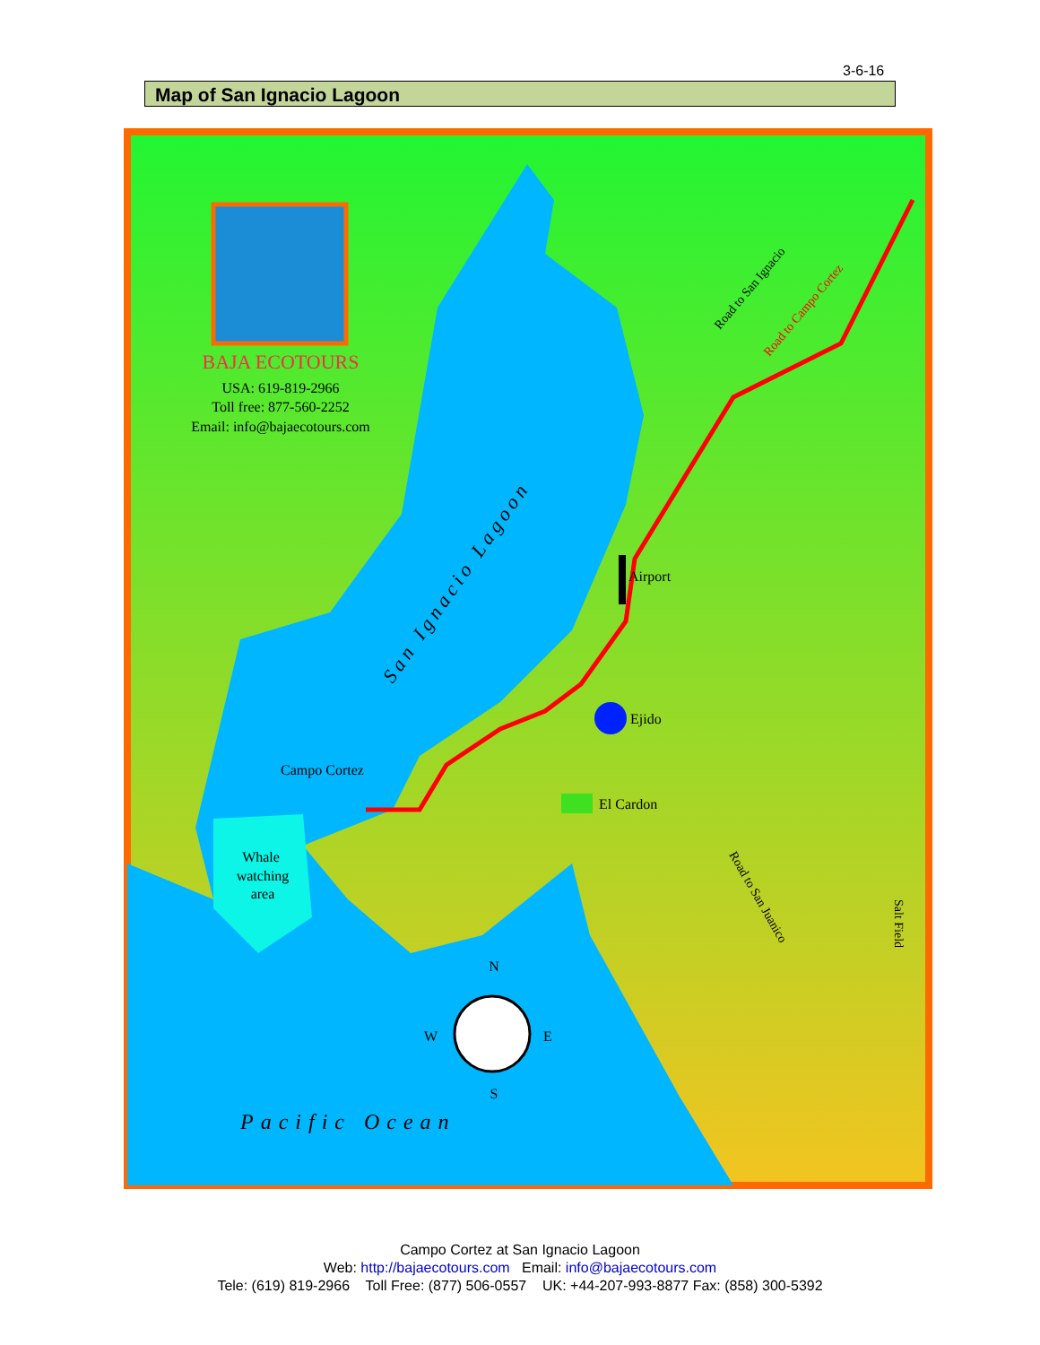3-6-16
Map of San Ignacio Lagoon
BAJA ECOTOURS
USA: 619-819-2966
Toll free: 877-560-2252
Email: info@bajaecotours.com
Campo Cortez
Airport
Ejido
El Cardon
Whale
watching
area
N
W
E
S
Pacific Ocean
San Ignacio Lagoon
Road to San Ignacio
Road to Campo Cortez
Road to San Juanico
Salt Field
Campo Cortez at San Ignacio Lagoon
Web: http://bajaecotours.com Email: info@bajaecotours.com
Tele: (619) 819-2966 Toll Free: (877) 506-0557 UK: +44-207-993-8877 Fax: (858) 300-5392